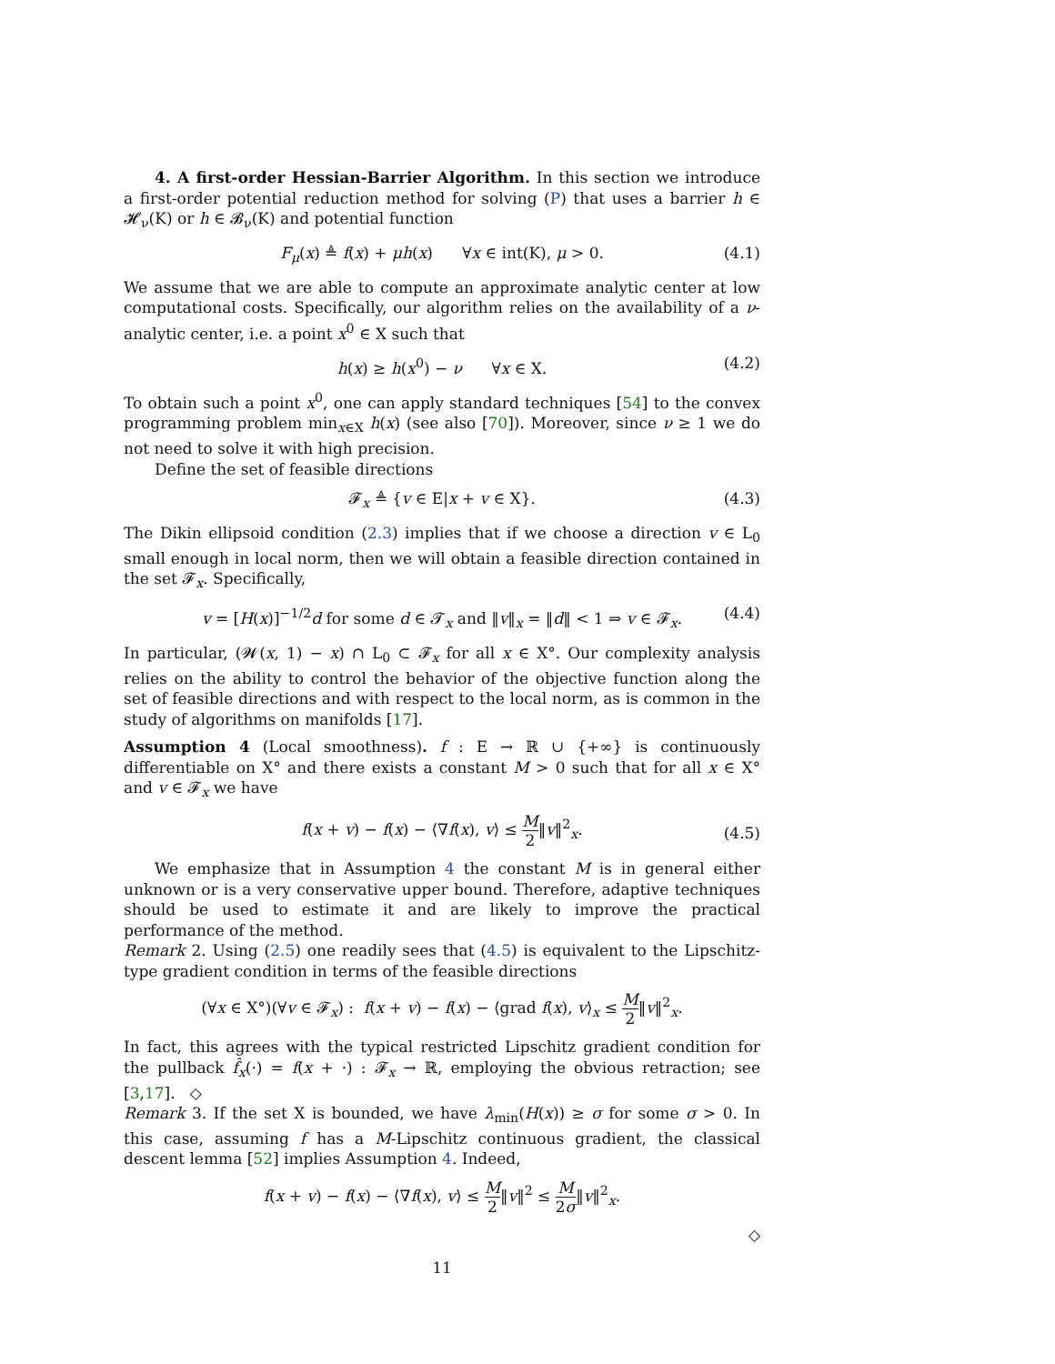4. A first-order Hessian-Barrier Algorithm. In this section we introduce a first-order potential reduction method for solving (P) that uses a barrier h ∈ 𝓗<sub>ν</sub>(K) or h ∈ 𝓑<sub>ν</sub>(K) and potential function
F<sub>μ</sub>(x) ≜ f(x) + μh(x) ∀x ∈ int(K), μ > 0. (4.1)
We assume that we are able to compute an approximate analytic center at low computational costs. Specifically, our algorithm relies on the availability of a ν-analytic center, i.e. a point x<sup>0</sup> ∈ X such that
h(x) ≥ h(x<sup>0</sup>) − ν ∀x ∈ X. (4.2)
To obtain such a point x<sup>0</sup>, one can apply standard techniques [54] to the convex programming problem min<sub>x∈X</sub> h(x) (see also [70]). Moreover, since ν ≥ 1 we do not need to solve it with high precision.
Define the set of feasible directions
𝓕<sub>x</sub> ≜ {v ∈ E|x + v ∈ X}. (4.3)
The Dikin ellipsoid condition (2.3) implies that if we choose a direction v ∈ L<sub>0</sub> small enough in local norm, then we will obtain a feasible direction contained in the set 𝓕<sub>x</sub>. Specifically,
v = [H(x)]<sup>−1/2</sup>d for some d ∈ 𝓣<sub>x</sub> and ‖v‖<sub>x</sub> = ‖d‖ < 1 ⇒ v ∈ 𝓕<sub>x</sub>. (4.4)
In particular, (𝓦(x, 1) − x) ∩ L<sub>0</sub> ⊂ 𝓕<sub>x</sub> for all x ∈ X°. Our complexity analysis relies on the ability to control the behavior of the objective function along the set of feasible directions and with respect to the local norm, as is common in the study of algorithms on manifolds [17].
Assumption 4 (Local smoothness). f : E → ℝ ∪ {+∞} is continuously differentiable on X° and there exists a constant M > 0 such that for all x ∈ X° and v ∈ 𝓕<sub>x</sub> we have
f(x + v) − f(x) − ⟨∇f(x), v⟩ ≤ M 2‖v‖<sup>2</sup><sub>x</sub>.
(4.5)
We emphasize that in Assumption 4 the constant M is in general either unknown or is a very conservative upper bound. Therefore, adaptive techniques should be used to estimate it and are likely to improve the practical performance of the method.
Remark 2. Using (2.5) one readily sees that (4.5) is equivalent to the Lipschitz-type gradient condition in terms of the feasible directions
(∀x ∈ X°)(∀v ∈ 𝓕<sub>x</sub>) : f(x + v) − f(x) − ⟨grad f(x), v⟩<sub>x</sub> ≤ M 2‖v‖<sup>2</sup><sub>x</sub>.
In fact, this agrees with the typical restricted Lipschitz gradient condition for the pullback f̂<sub>x</sub>(·) = f(x + ·) : 𝓕<sub>x</sub> → ℝ, employing the obvious retraction; see [3,17]. ◇
Remark 3. If the set X is bounded, we have λ<sub>min</sub>(H(x)) ≥ σ for some σ > 0. In this case, assuming f has a M-Lipschitz continuous gradient, the classical descent lemma [52] implies Assumption 4. Indeed,
f(x + v) − f(x) − ⟨∇f(x), v⟩ ≤ M 2‖v‖<sup>2</sup> ≤ M 2σ‖v‖<sup>2</sup><sub>x</sub>.
◇
11